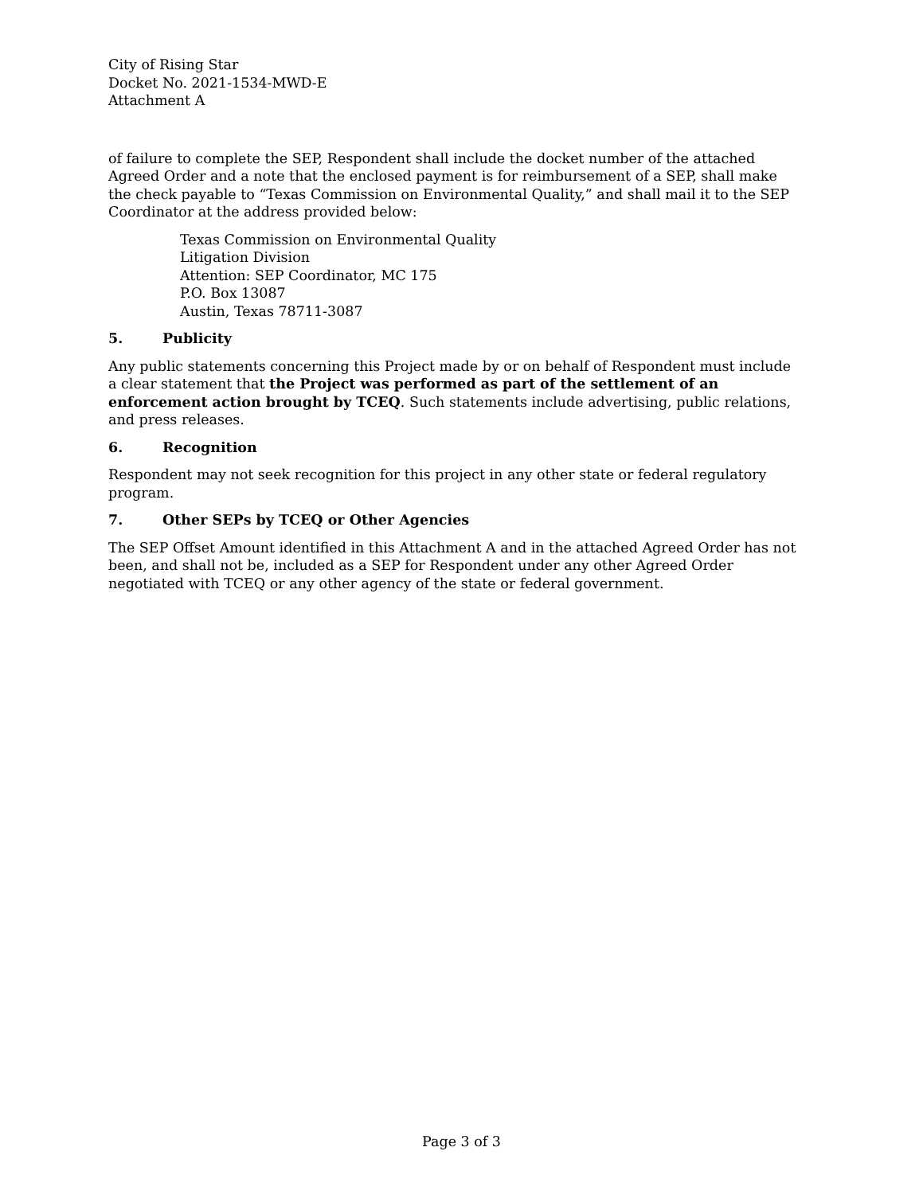City of Rising Star
Docket No. 2021-1534-MWD-E
Attachment A
of failure to complete the SEP, Respondent shall include the docket number of the attached Agreed Order and a note that the enclosed payment is for reimbursement of a SEP, shall make the check payable to “Texas Commission on Environmental Quality,” and shall mail it to the SEP Coordinator at the address provided below:
Texas Commission on Environmental Quality
Litigation Division
Attention: SEP Coordinator, MC 175
P.O. Box 13087
Austin, Texas 78711-3087
5. Publicity
Any public statements concerning this Project made by or on behalf of Respondent must include a clear statement that the Project was performed as part of the settlement of an enforcement action brought by TCEQ. Such statements include advertising, public relations, and press releases.
6. Recognition
Respondent may not seek recognition for this project in any other state or federal regulatory program.
7. Other SEPs by TCEQ or Other Agencies
The SEP Offset Amount identified in this Attachment A and in the attached Agreed Order has not been, and shall not be, included as a SEP for Respondent under any other Agreed Order negotiated with TCEQ or any other agency of the state or federal government.
Page 3 of 3